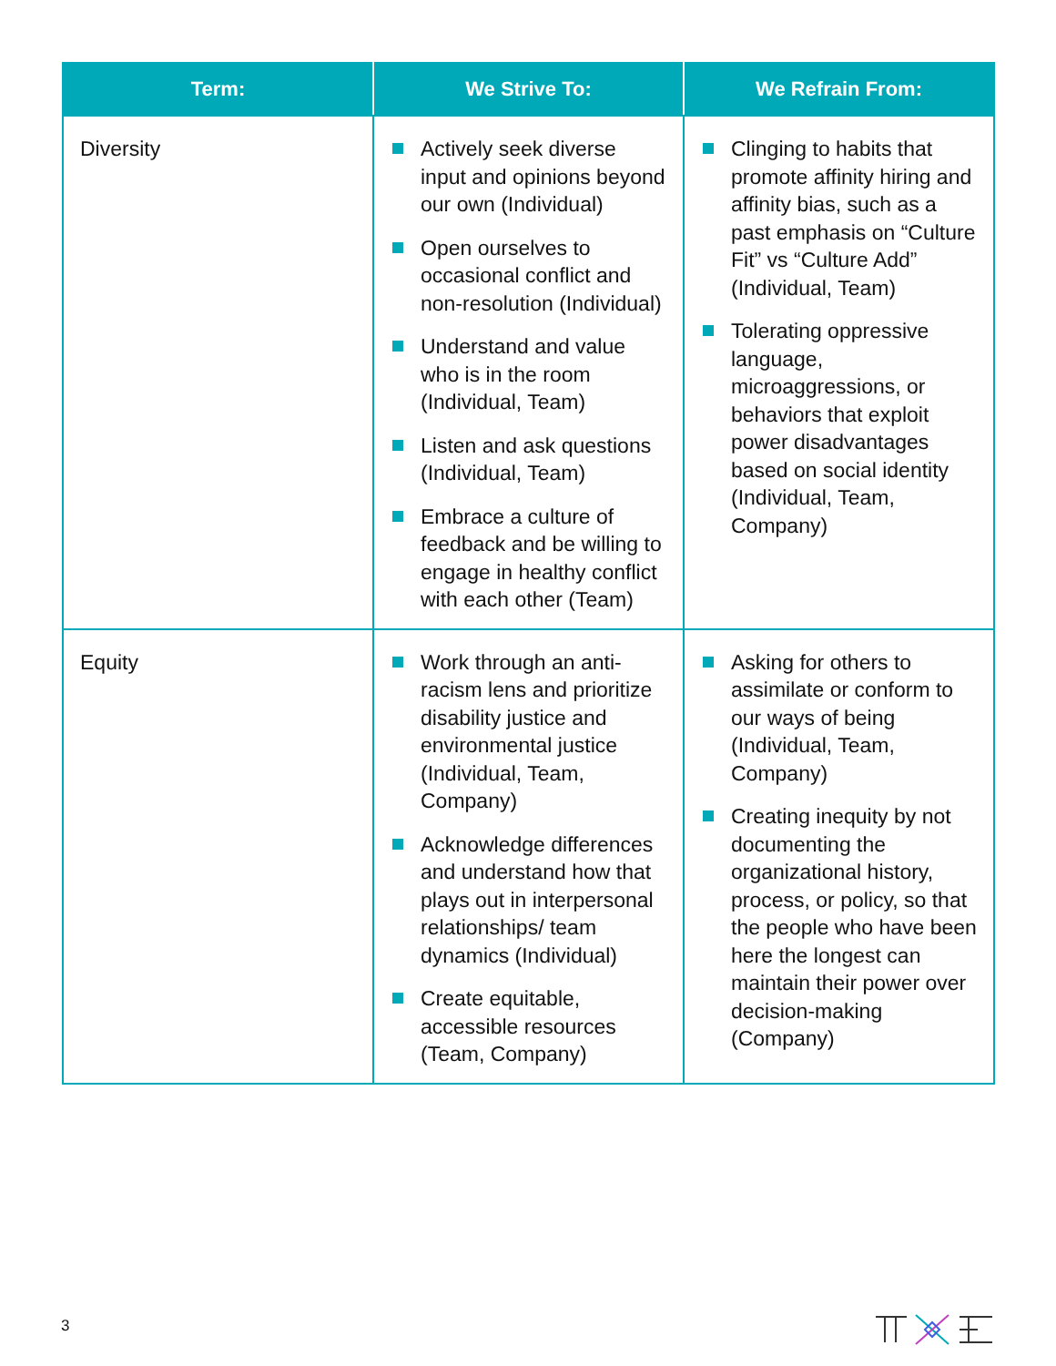| Term: | We Strive To: | We Refrain From: |
| --- | --- | --- |
| Diversity | Actively seek diverse input and opinions beyond our own (Individual) Open ourselves to occasional conflict and non-resolution (Individual) Understand and value who is in the room (Individual, Team) Listen and ask questions (Individual, Team) Embrace a culture of feedback and be willing to engage in healthy conflict with each other (Team) | Clinging to habits that promote affinity hiring and affinity bias, such as a past emphasis on “Culture Fit” vs “Culture Add” (Individual, Team) Tolerating oppressive language, microaggressions, or behaviors that exploit power disadvantages based on social identity (Individual, Team, Company) |
| Equity | Work through an anti-racism lens and prioritize disability justice and environmental justice (Individual, Team, Company) Acknowledge differences and understand how that plays out in interpersonal relationships/ team dynamics (Individual) Create equitable, accessible resources (Team, Company) | Asking for others to assimilate or conform to our ways of being (Individual, Team, Company) Creating inequity by not documenting the organizational history, process, or policy, so that the people who have been here the longest can maintain their power over decision-making (Company) |
3